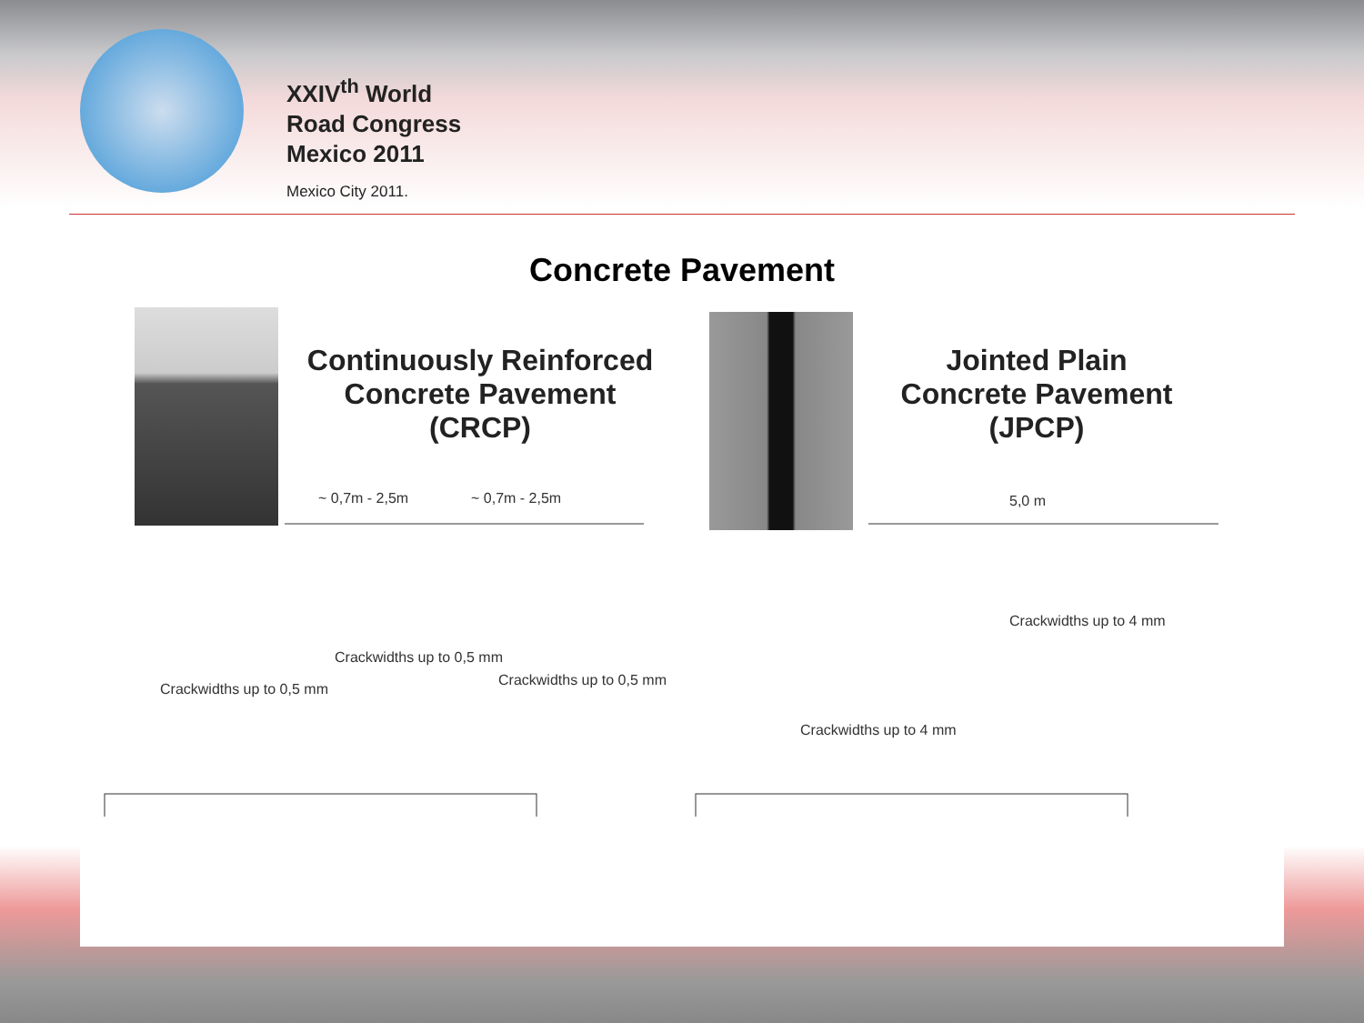XXIV<sup>th</sup> World
Road Congress
Mexico 2011
Mexico City 2011.
Concrete Pavement
Continuously Reinforced
Concrete Pavement
(CRCP)
~ 0,7m - 2,5m
~ 0,7m - 2,5m
Crackwidths up to 0,5 mm
Crackwidths up to 0,5 mm
Crackwidths up to 0,5 mm
Jointed Plain
Concrete Pavement
(JPCP)
5,0 m
Crackwidths up to 4 mm
Crackwidths up to 4 mm